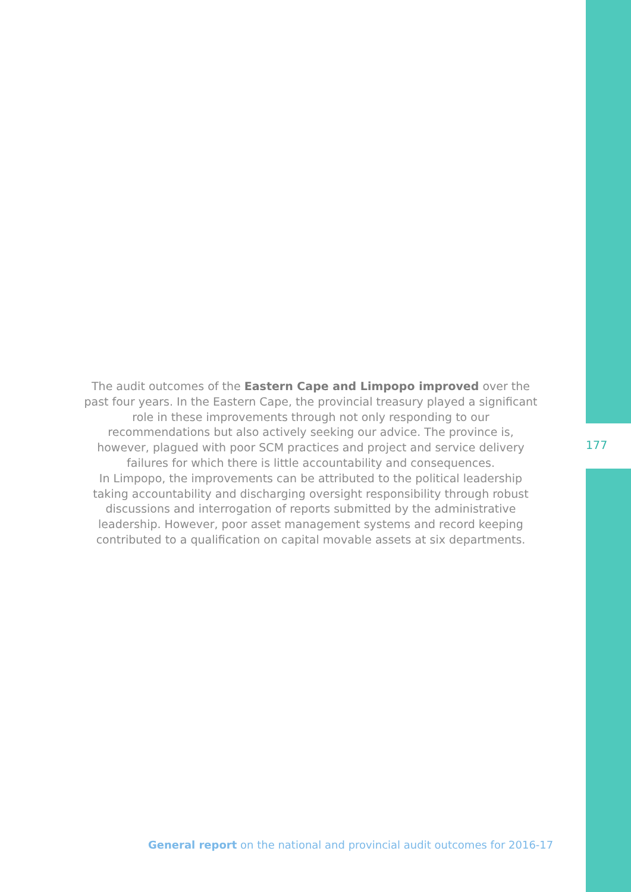The audit outcomes of the Eastern Cape and Limpopo improved over the past four years. In the Eastern Cape, the provincial treasury played a significant role in these improvements through not only responding to our recommendations but also actively seeking our advice. The province is, however, plagued with poor SCM practices and project and service delivery failures for which there is little accountability and consequences.
In Limpopo, the improvements can be attributed to the political leadership taking accountability and discharging oversight responsibility through robust discussions and interrogation of reports submitted by the administrative leadership. However, poor asset management systems and record keeping contributed to a qualification on capital movable assets at six departments.
177
General report on the national and provincial audit outcomes for 2016-17